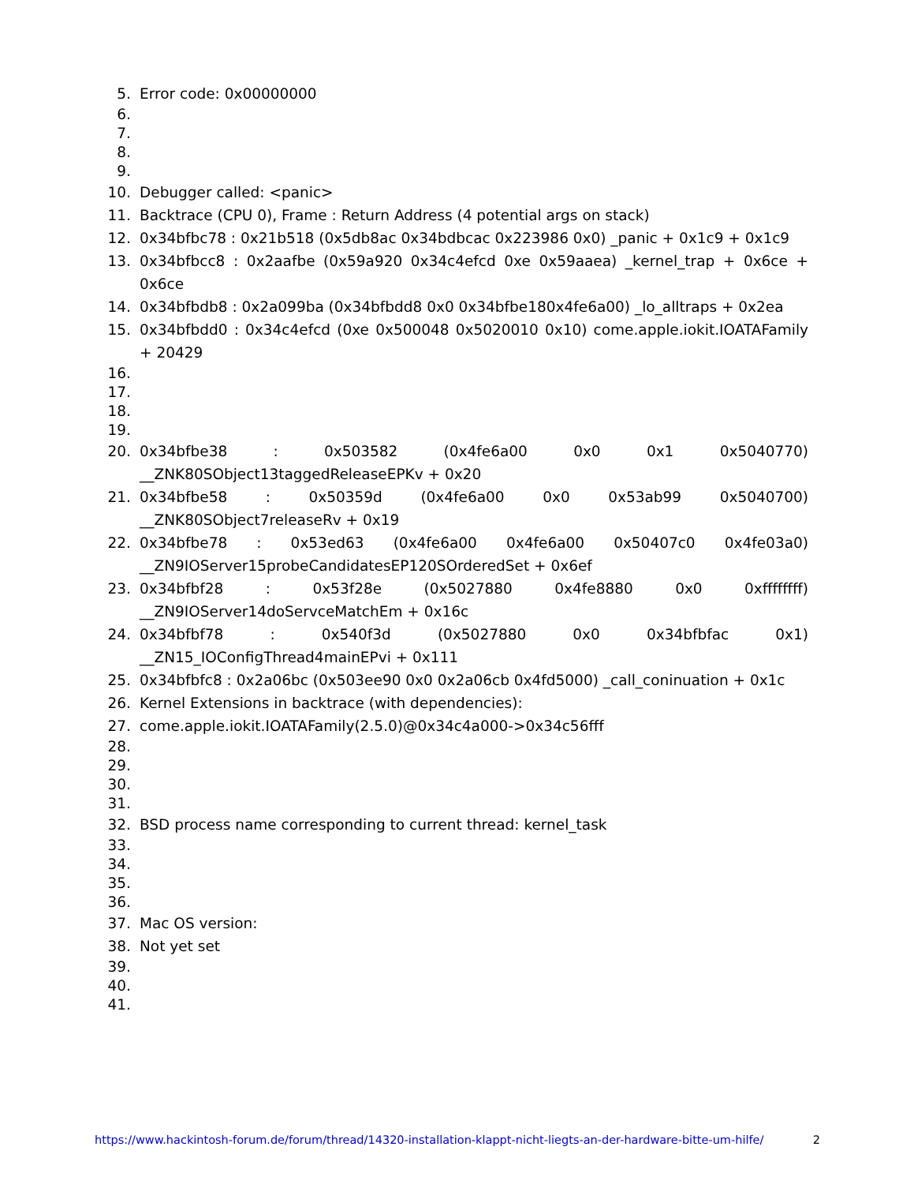5. Error code: 0x00000000
6.
7.
8.
9.
10. Debugger called: <panic>
11. Backtrace (CPU 0), Frame : Return Address (4 potential args on stack)
12. 0x34bfbc78 : 0x21b518 (0x5db8ac 0x34bdbcac 0x223986 0x0) _panic + 0x1c9 + 0x1c9
13. 0x34bfbcc8 : 0x2aafbe (0x59a920 0x34c4efcd 0xe 0x59aaea) _kernel_trap + 0x6ce + 0x6ce
14. 0x34bfbdb8 : 0x2a099ba (0x34bfbdd8 0x0 0x34bfbe180x4fe6a00) _lo_alltraps + 0x2ea
15. 0x34bfbdd0 : 0x34c4efcd (0xe 0x500048 0x5020010 0x10) come.apple.iokit.IOATAFamily + 20429
16.
17.
18.
19.
20. 0x34bfbe38 : 0x503582 (0x4fe6a00 0x0 0x1 0x5040770) __ZNK80SObject13taggedReleaseEPKv + 0x20
21. 0x34bfbe58 : 0x50359d (0x4fe6a00 0x0 0x53ab99 0x5040700) __ZNK80SObject7releaseRv + 0x19
22. 0x34bfbe78 : 0x53ed63 (0x4fe6a00 0x4fe6a00 0x50407c0 0x4fe03a0) __ZN9IOServer15probeCandidatesEP120SOrderedSet + 0x6ef
23. 0x34bfbf28 : 0x53f28e (0x5027880 0x4fe8880 0x0 0xffffffff) __ZN9IOServer14doServceMatchEm + 0x16c
24. 0x34bfbf78 : 0x540f3d (0x5027880 0x0 0x34bfbfac 0x1) __ZN15_IOConfigThread4mainEPvi + 0x111
25. 0x34bfbfc8 : 0x2a06bc (0x503ee90 0x0 0x2a06cb 0x4fd5000) _call_coninuation + 0x1c
26. Kernel Extensions in backtrace (with dependencies):
27. come.apple.iokit.IOATAFamily(2.5.0)@0x34c4a000->0x34c56fff
28.
29.
30.
31.
32. BSD process name corresponding to current thread: kernel_task
33.
34.
35.
36.
37. Mac OS version:
38. Not yet set
39.
40.
41.
https://www.hackintosh-forum.de/forum/thread/14320-installation-klappt-nicht-liegts-an-der-hardware-bitte-um-hilfe/ 2